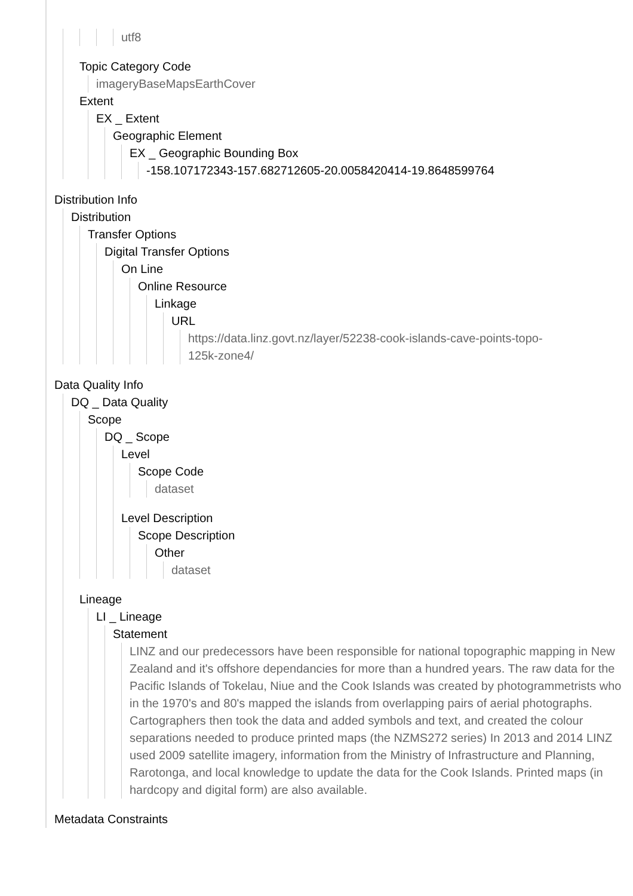utf8
Topic Category Code
imageryBaseMapsEarthCover
Extent
EX _ Extent
Geographic Element
EX _ Geographic Bounding Box
-158.107172343-157.682712605-20.0058420414-19.8648599764
Distribution Info
Distribution
Transfer Options
Digital Transfer Options
On Line
Online Resource
Linkage
URL
https://data.linz.govt.nz/layer/52238-cook-islands-cave-points-topo-
125k-zone4/
Data Quality Info
DQ _ Data Quality
Scope
DQ _ Scope
Level
Scope Code
dataset
Level Description
Scope Description
Other
dataset
Lineage
LI _ Lineage
Statement
LINZ and our predecessors have been responsible for national topographic mapping in New Zealand and it's offshore dependancies for more than a hundred years. The raw data for the Pacific Islands of Tokelau, Niue and the Cook Islands was created by photogrammetrists who in the 1970's and 80's mapped the islands from overlapping pairs of aerial photographs. Cartographers then took the data and added symbols and text, and created the colour separations needed to produce printed maps (the NZMS272 series) In 2013 and 2014 LINZ used 2009 satellite imagery, information from the Ministry of Infrastructure and Planning, Rarotonga, and local knowledge to update the data for the Cook Islands. Printed maps (in hardcopy and digital form) are also available.
Metadata Constraints